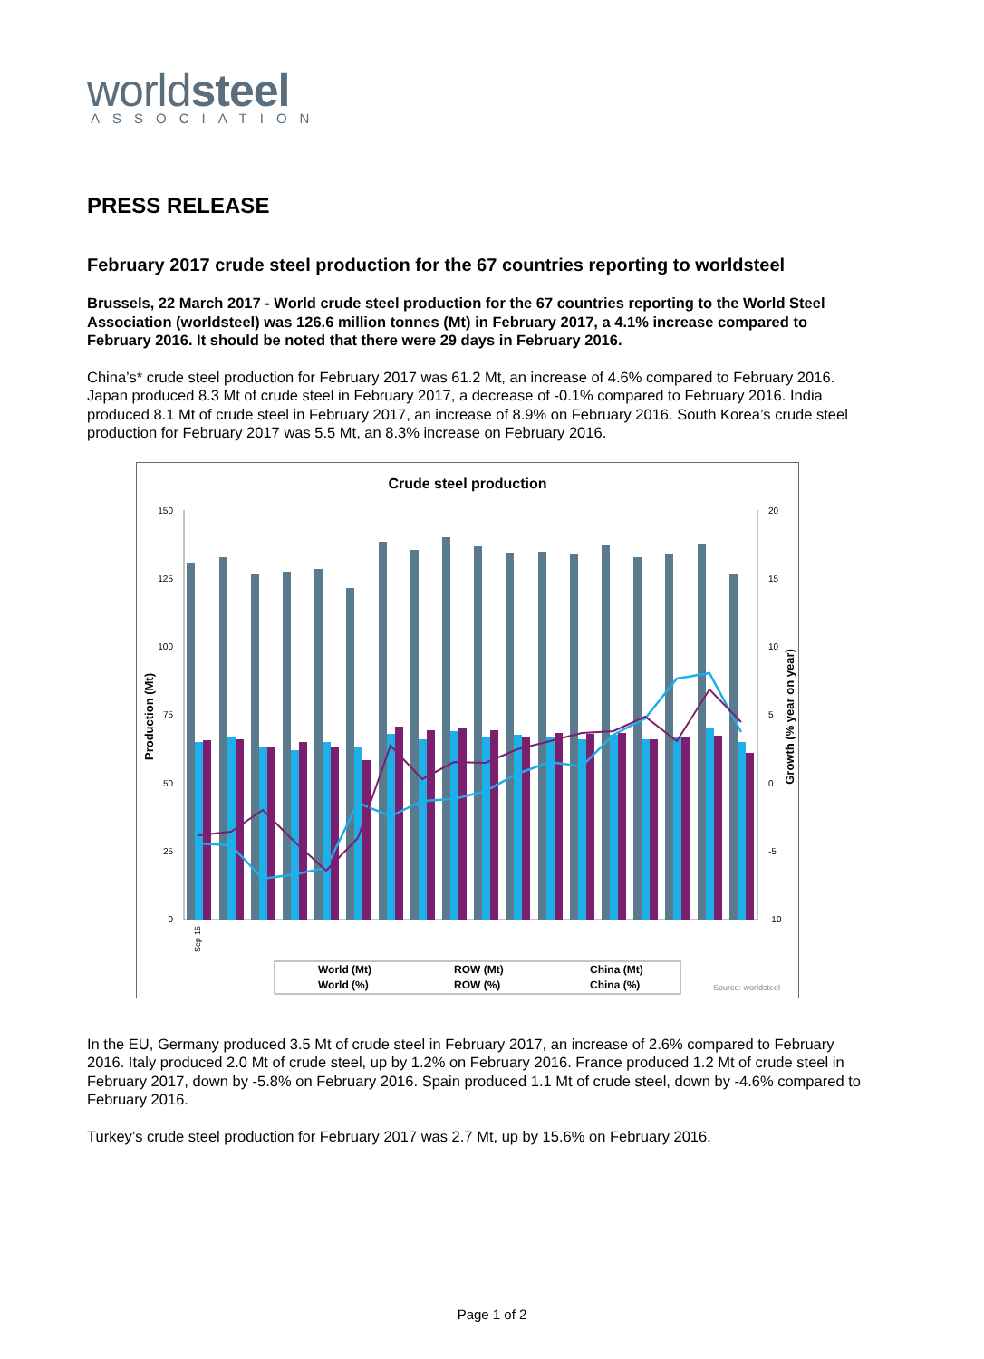worldsteel
ASSOCIATION
PRESS RELEASE
February 2017 crude steel production for the 67 countries reporting to worldsteel
Brussels, 22 March 2017 - World crude steel production for the 67 countries reporting to the World Steel Association (worldsteel) was 126.6 million tonnes (Mt) in February 2017, a 4.1% increase compared to February 2016. It should be noted that there were 29 days in February 2016.
China’s* crude steel production for February 2017 was 61.2 Mt, an increase of 4.6% compared to February 2016. Japan produced 8.3 Mt of crude steel in February 2017, a decrease of -0.1% compared to February 2016. India produced 8.1 Mt of crude steel in February 2017, an increase of 8.9% on February 2016. South Korea’s crude steel production for February 2017 was 5.5 Mt, an 8.3% increase on February 2016.
Crude steel production
150
125
100
75
50
25
0
20
15
10
5
0
-5
-10
Production (Mt)
Growth (% year on year)
Sep-15
World (Mt)
ROW (Mt)
China (Mt)
World (%)
ROW (%)
China (%)
Source: worldsteel
In the EU, Germany produced 3.5 Mt of crude steel in February 2017, an increase of 2.6% compared to February 2016. Italy produced 2.0 Mt of crude steel, up by 1.2% on February 2016. France produced 1.2 Mt of crude steel in February 2017, down by -5.8% on February 2016. Spain produced 1.1 Mt of crude steel, down by -4.6% compared to February 2016.
Turkey’s crude steel production for February 2017 was 2.7 Mt, up by 15.6% on February 2016.
Page 1 of 2